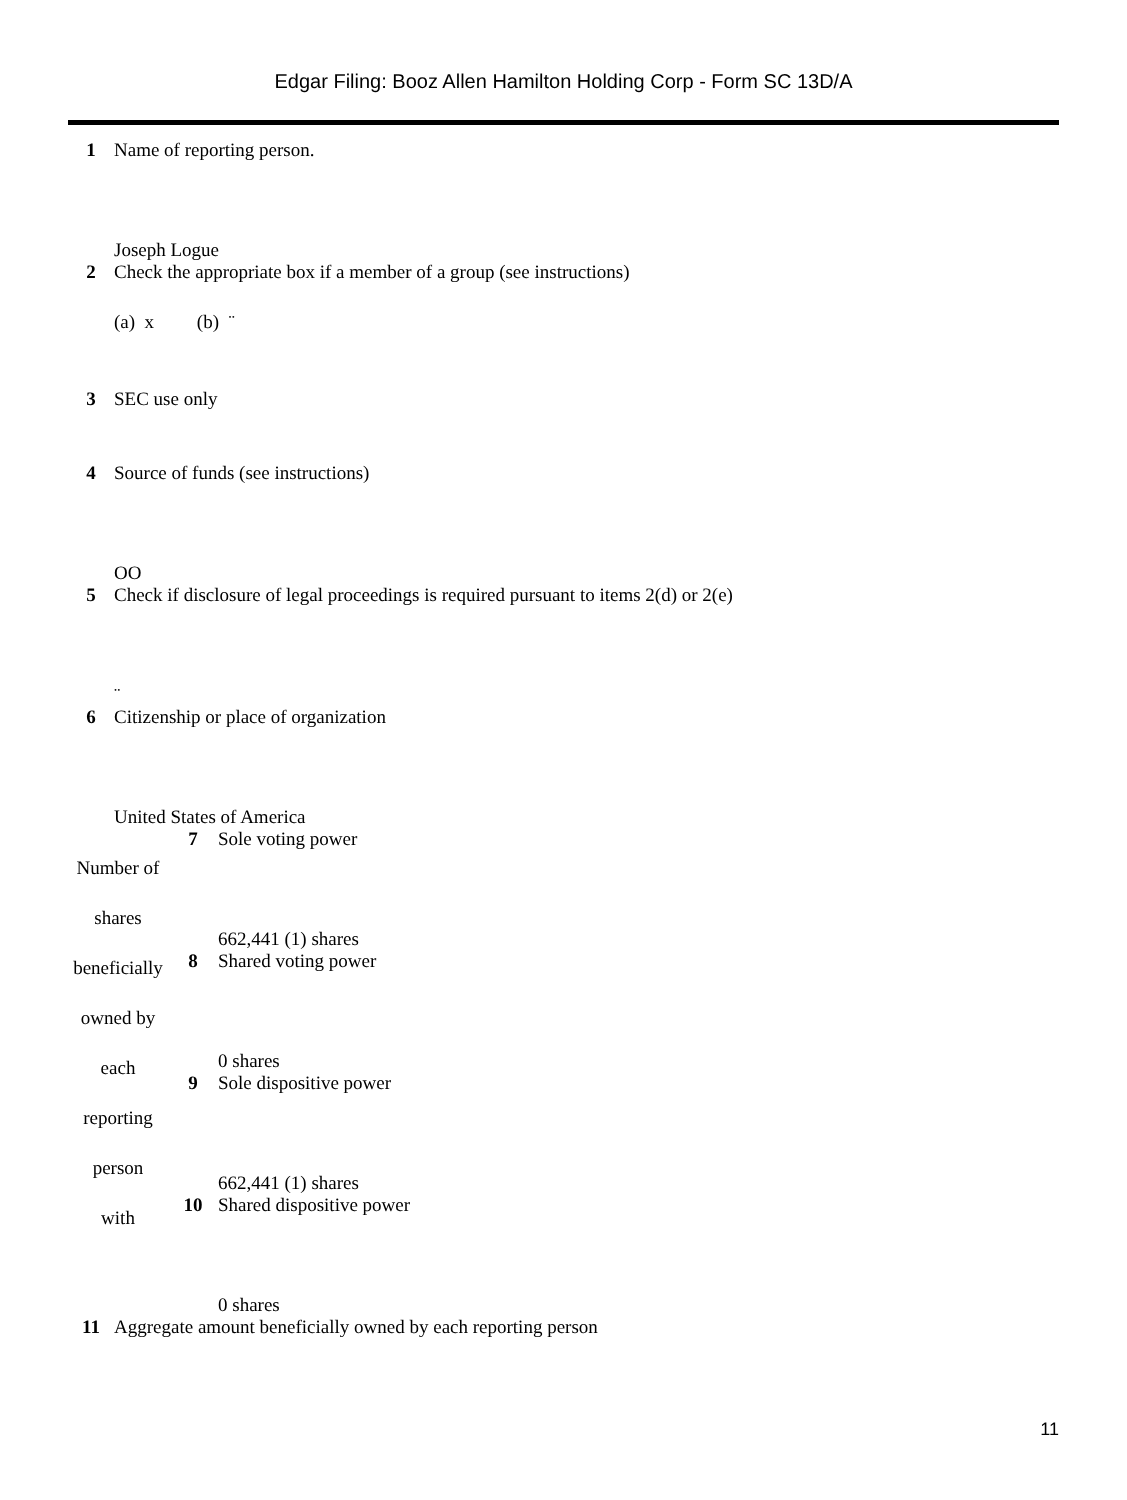Edgar Filing: Booz Allen Hamilton Holding Corp - Form SC 13D/A
1 Name of reporting person.
Joseph Logue
2 Check the appropriate box if a member of a group (see instructions)
(a) x (b) ¨
3 SEC use only
4 Source of funds (see instructions)
OO
5 Check if disclosure of legal proceedings is required pursuant to items 2(d) or 2(e)
¨
6 Citizenship or place of organization
United States of America
Number of
shares
beneficially
owned by
each
reporting
person
with
7 Sole voting power
662,441 (1) shares
8 Shared voting power
0 shares
9 Sole dispositive power
662,441 (1) shares
10 Shared dispositive power
0 shares
11 Aggregate amount beneficially owned by each reporting person
11